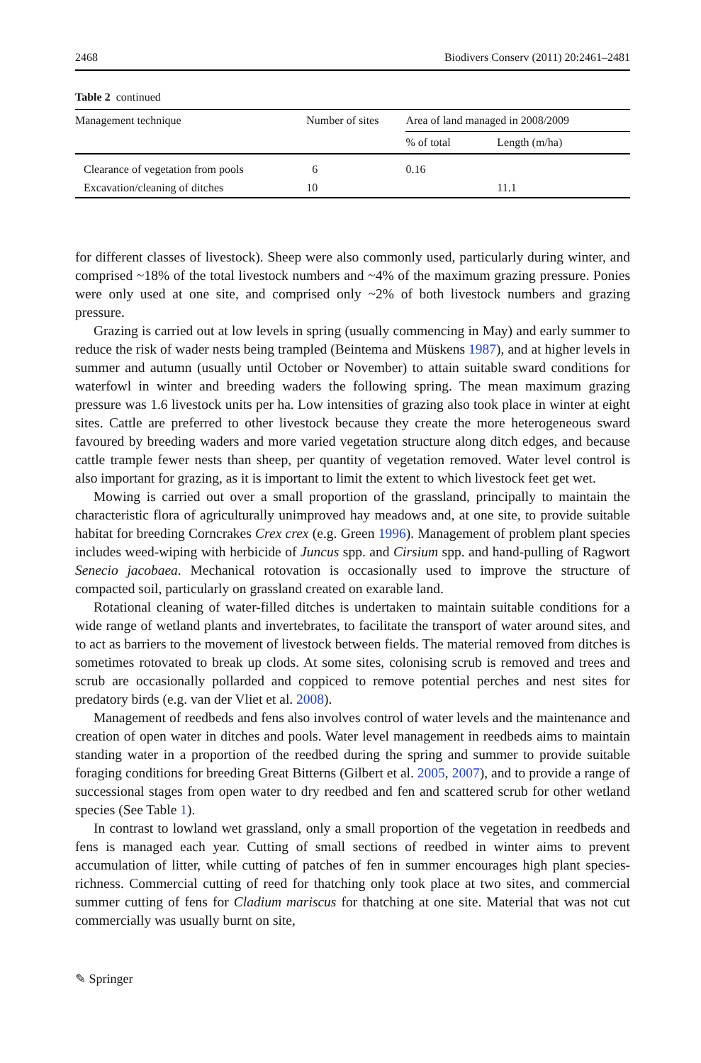2468 Biodivers Conserv (2011) 20:2461–2481
Table 2 continued
| Management technique | Number of sites | Area of land managed in 2008/2009 | |
| --- | --- | --- | --- |
| | | % of total | Length (m/ha) |
| Clearance of vegetation from pools | 6 | 0.16 | |
| Excavation/cleaning of ditches | 10 | | 11.1 |
for different classes of livestock). Sheep were also commonly used, particularly during winter, and comprised ~18% of the total livestock numbers and ~4% of the maximum grazing pressure. Ponies were only used at one site, and comprised only ~2% of both livestock numbers and grazing pressure.
Grazing is carried out at low levels in spring (usually commencing in May) and early summer to reduce the risk of wader nests being trampled (Beintema and Müskens 1987), and at higher levels in summer and autumn (usually until October or November) to attain suitable sward conditions for waterfowl in winter and breeding waders the following spring. The mean maximum grazing pressure was 1.6 livestock units per ha. Low intensities of grazing also took place in winter at eight sites. Cattle are preferred to other livestock because they create the more heterogeneous sward favoured by breeding waders and more varied vegetation structure along ditch edges, and because cattle trample fewer nests than sheep, per quantity of vegetation removed. Water level control is also important for grazing, as it is important to limit the extent to which livestock feet get wet.
Mowing is carried out over a small proportion of the grassland, principally to maintain the characteristic flora of agriculturally unimproved hay meadows and, at one site, to provide suitable habitat for breeding Corncrakes Crex crex (e.g. Green 1996). Management of problem plant species includes weed-wiping with herbicide of Juncus spp. and Cirsium spp. and hand-pulling of Ragwort Senecio jacobaea. Mechanical rotovation is occasionally used to improve the structure of compacted soil, particularly on grassland created on exarable land.
Rotational cleaning of water-filled ditches is undertaken to maintain suitable conditions for a wide range of wetland plants and invertebrates, to facilitate the transport of water around sites, and to act as barriers to the movement of livestock between fields. The material removed from ditches is sometimes rotovated to break up clods. At some sites, colonising scrub is removed and trees and scrub are occasionally pollarded and coppiced to remove potential perches and nest sites for predatory birds (e.g. van der Vliet et al. 2008).
Management of reedbeds and fens also involves control of water levels and the maintenance and creation of open water in ditches and pools. Water level management in reedbeds aims to maintain standing water in a proportion of the reedbed during the spring and summer to provide suitable foraging conditions for breeding Great Bitterns (Gilbert et al. 2005, 2007), and to provide a range of successional stages from open water to dry reedbed and fen and scattered scrub for other wetland species (See Table 1).
In contrast to lowland wet grassland, only a small proportion of the vegetation in reedbeds and fens is managed each year. Cutting of small sections of reedbed in winter aims to prevent accumulation of litter, while cutting of patches of fen in summer encourages high plant species-richness. Commercial cutting of reed for thatching only took place at two sites, and commercial summer cutting of fens for Cladium mariscus for thatching at one site. Material that was not cut commercially was usually burnt on site,
✎ Springer